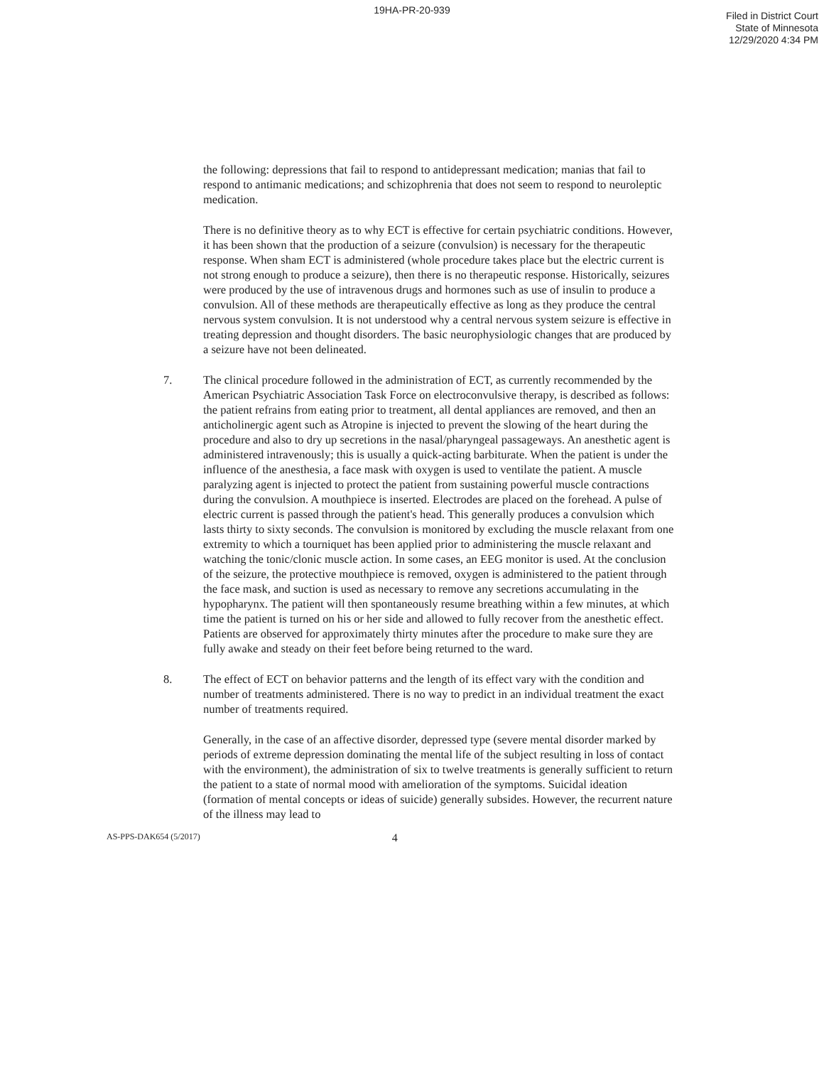19HA-PR-20-939
Filed in District Court
State of Minnesota
12/29/2020 4:34 PM
the following: depressions that fail to respond to antidepressant medication; manias that fail to respond to antimanic medications; and schizophrenia that does not seem to respond to neuroleptic medication.
There is no definitive theory as to why ECT is effective for certain psychiatric conditions. However, it has been shown that the production of a seizure (convulsion) is necessary for the therapeutic response. When sham ECT is administered (whole procedure takes place but the electric current is not strong enough to produce a seizure), then there is no therapeutic response. Historically, seizures were produced by the use of intravenous drugs and hormones such as use of insulin to produce a convulsion. All of these methods are therapeutically effective as long as they produce the central nervous system convulsion. It is not understood why a central nervous system seizure is effective in treating depression and thought disorders. The basic neurophysiologic changes that are produced by a seizure have not been delineated.
7. The clinical procedure followed in the administration of ECT, as currently recommended by the American Psychiatric Association Task Force on electroconvulsive therapy, is described as follows: the patient refrains from eating prior to treatment, all dental appliances are removed, and then an anticholinergic agent such as Atropine is injected to prevent the slowing of the heart during the procedure and also to dry up secretions in the nasal/pharyngeal passageways. An anesthetic agent is administered intravenously; this is usually a quick-acting barbiturate. When the patient is under the influence of the anesthesia, a face mask with oxygen is used to ventilate the patient. A muscle paralyzing agent is injected to protect the patient from sustaining powerful muscle contractions during the convulsion. A mouthpiece is inserted. Electrodes are placed on the forehead. A pulse of electric current is passed through the patient's head. This generally produces a convulsion which lasts thirty to sixty seconds. The convulsion is monitored by excluding the muscle relaxant from one extremity to which a tourniquet has been applied prior to administering the muscle relaxant and watching the tonic/clonic muscle action. In some cases, an EEG monitor is used. At the conclusion of the seizure, the protective mouthpiece is removed, oxygen is administered to the patient through the face mask, and suction is used as necessary to remove any secretions accumulating in the hypopharynx. The patient will then spontaneously resume breathing within a few minutes, at which time the patient is turned on his or her side and allowed to fully recover from the anesthetic effect. Patients are observed for approximately thirty minutes after the procedure to make sure they are fully awake and steady on their feet before being returned to the ward.
8. The effect of ECT on behavior patterns and the length of its effect vary with the condition and number of treatments administered. There is no way to predict in an individual treatment the exact number of treatments required.
Generally, in the case of an affective disorder, depressed type (severe mental disorder marked by periods of extreme depression dominating the mental life of the subject resulting in loss of contact with the environment), the administration of six to twelve treatments is generally sufficient to return the patient to a state of normal mood with amelioration of the symptoms. Suicidal ideation (formation of mental concepts or ideas of suicide) generally subsides. However, the recurrent nature of the illness may lead to
AS-PPS-DAK654 (5/2017) 4